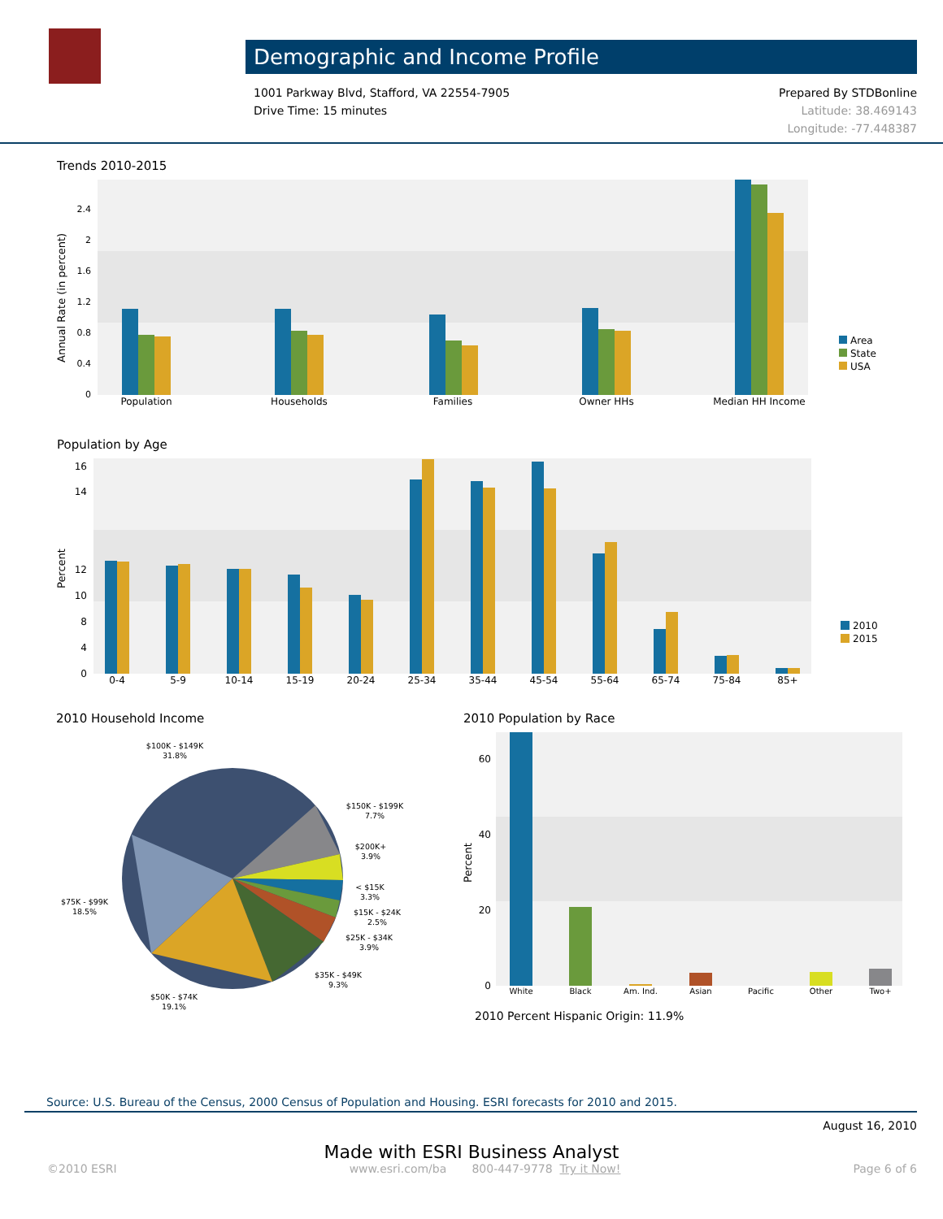Demographic and Income Profile
1001 Parkway Blvd, Stafford, VA 22554-7905
Drive Time: 15 minutes
Prepared By STDBonline
Latitude: 38.469143
Longitude: -77.448387
Trends 2010-2015
Annual Rate (in percent)
0
0.4
0.8
1.2
1.6
2
2.4
Population
Households
Families
Owner HHs
Median HH Income
Area
State
USA
Population by Age
Percent
0
4
8
10
12
14
16
0-4
5-9
10-14
15-19
20-24
25-34
35-44
45-54
55-64
65-74
75-84
85+
2010
2015
2010 Household Income
$100K - $149K
31.8%
$150K - $199K
7.7%
$200K+
3.9%
< $15K
3.3%
$15K - $24K
2.5%
$25K - $34K
3.9%
$35K - $49K
9.3%
$50K - $74K
19.1%
$75K - $99K
18.5%
2010 Population by Race
Percent
0
20
40
60
White
Black
Am. Ind.
Asian
Pacific
Other
Two+
2010 Percent Hispanic Origin: 11.9%
Source: U.S. Bureau of the Census, 2000 Census of Population and Housing. ESRI forecasts for 2010 and 2015.
August 16, 2010
Made with ESRI Business Analyst
©2010 ESRI www.esri.com/ba 800-447-9778 Try it Now! Page 6 of 6